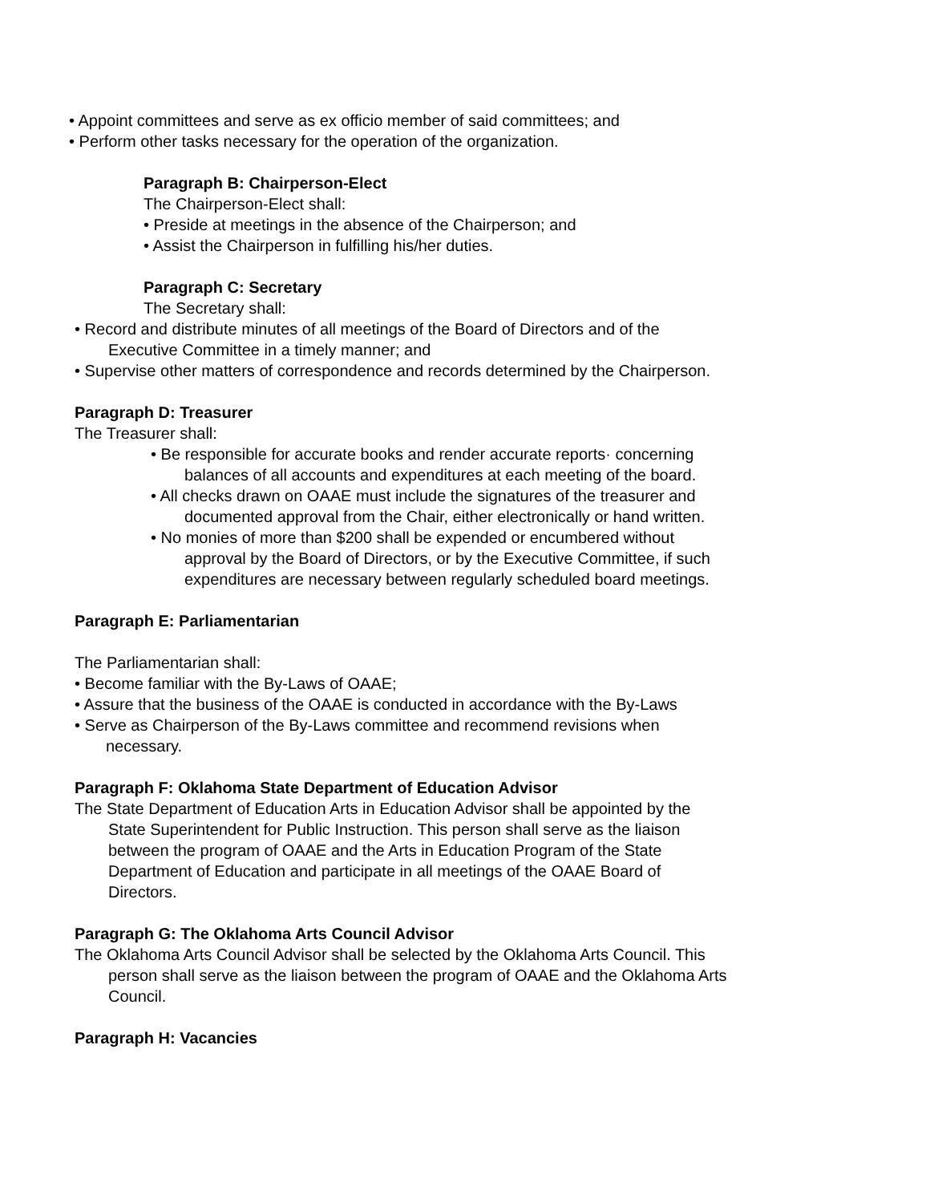• Appoint committees and serve as ex officio member of said committees; and
• Perform other tasks necessary for the operation of the organization.
Paragraph B: Chairperson-Elect
The Chairperson-Elect shall:
• Preside at meetings in the absence of the Chairperson; and
• Assist the Chairperson in fulfilling his/her duties.
Paragraph C: Secretary
The Secretary shall:
• Record and distribute minutes of all meetings of the Board of Directors and of the
Executive Committee in a timely manner; and
• Supervise other matters of correspondence and records determined by the Chairperson.
Paragraph D: Treasurer
The Treasurer shall:
• Be responsible for accurate books and render accurate reports· concerning
balances of all accounts and expenditures at each meeting of the board.
• All checks drawn on OAAE must include the signatures of the treasurer and
documented approval from the Chair, either electronically or hand written.
• No monies of more than $200 shall be expended or encumbered without
approval by the Board of Directors, or by the Executive Committee, if such
expenditures are necessary between regularly scheduled board meetings.
Paragraph E: Parliamentarian
The Parliamentarian shall:
• Become familiar with the By-Laws of OAAE;
• Assure that the business of the OAAE is conducted in accordance with the By-Laws
• Serve as Chairperson of the By-Laws committee and recommend revisions when
necessary.
Paragraph F: Oklahoma State Department of Education Advisor
The State Department of Education Arts in Education Advisor shall be appointed by the
State Superintendent for Public Instruction. This person shall serve as the liaison
between the program of OAAE and the Arts in Education Program of the State
Department of Education and participate in all meetings of the OAAE Board of
Directors.
Paragraph G: The Oklahoma Arts Council Advisor
The Oklahoma Arts Council Advisor shall be selected by the Oklahoma Arts Council. This
person shall serve as the liaison between the program of OAAE and the Oklahoma Arts
Council.
Paragraph H: Vacancies